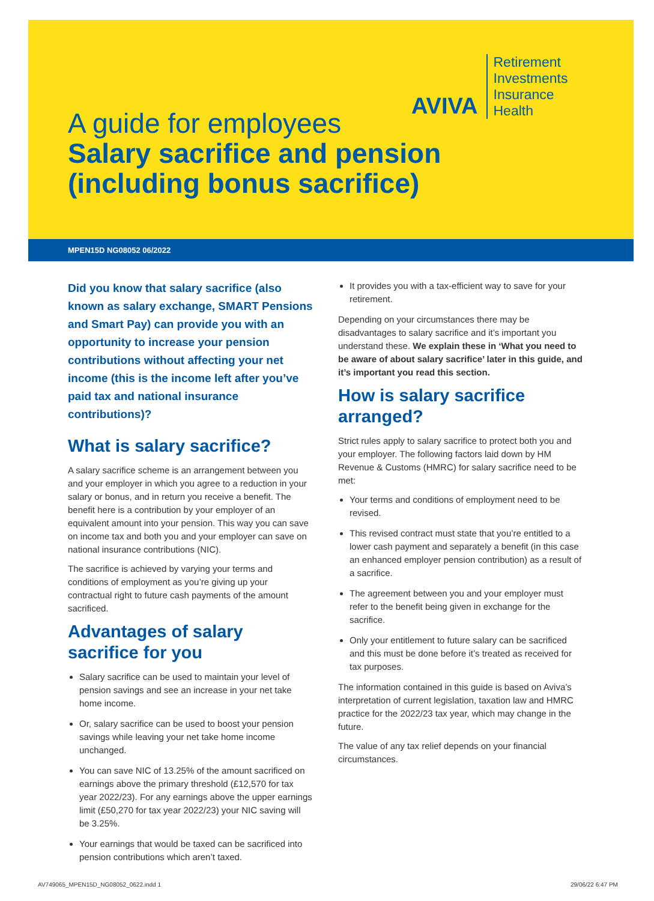AVIVA
Retirement
Investments
Insurance
Health
A guide for employees
Salary sacrifice and pension
(including bonus sacrifice)
MPEN15D NG08052 06/2022
Did you know that salary sacrifice (also known as salary exchange, SMART Pensions and Smart Pay) can provide you with an opportunity to increase your pension contributions without affecting your net income (this is the income left after you’ve paid tax and national insurance contributions)?
What is salary sacrifice?
A salary sacrifice scheme is an arrangement between you and your employer in which you agree to a reduction in your salary or bonus, and in return you receive a benefit. The benefit here is a contribution by your employer of an equivalent amount into your pension. This way you can save on income tax and both you and your employer can save on national insurance contributions (NIC).
The sacrifice is achieved by varying your terms and conditions of employment as you’re giving up your contractual right to future cash payments of the amount sacrificed.
Advantages of salary sacrifice for you
Salary sacrifice can be used to maintain your level of pension savings and see an increase in your net take home income.
Or, salary sacrifice can be used to boost your pension savings while leaving your net take home income unchanged.
You can save NIC of 13.25% of the amount sacrificed on earnings above the primary threshold (£12,570 for tax year 2022/23). For any earnings above the upper earnings limit (£50,270 for tax year 2022/23) your NIC saving will be 3.25%.
Your earnings that would be taxed can be sacrificed into pension contributions which aren’t taxed.
It provides you with a tax-efficient way to save for your retirement.
Depending on your circumstances there may be disadvantages to salary sacrifice and it’s important you understand these. We explain these in ‘What you need to be aware of about salary sacrifice’ later in this guide, and it’s important you read this section.
How is salary sacrifice arranged?
Strict rules apply to salary sacrifice to protect both you and your employer. The following factors laid down by HM Revenue & Customs (HMRC) for salary sacrifice need to be met:
Your terms and conditions of employment need to be revised.
This revised contract must state that you’re entitled to a lower cash payment and separately a benefit (in this case an enhanced employer pension contribution) as a result of a sacrifice.
The agreement between you and your employer must refer to the benefit being given in exchange for the sacrifice.
Only your entitlement to future salary can be sacrificed and this must be done before it’s treated as received for tax purposes.
The information contained in this guide is based on Aviva’s interpretation of current legislation, taxation law and HMRC practice for the 2022/23 tax year, which may change in the future.
The value of any tax relief depends on your financial circumstances.
AV749065_MPEN15D_NG08052_0622.indd 1
29/06/22 6:47 PM